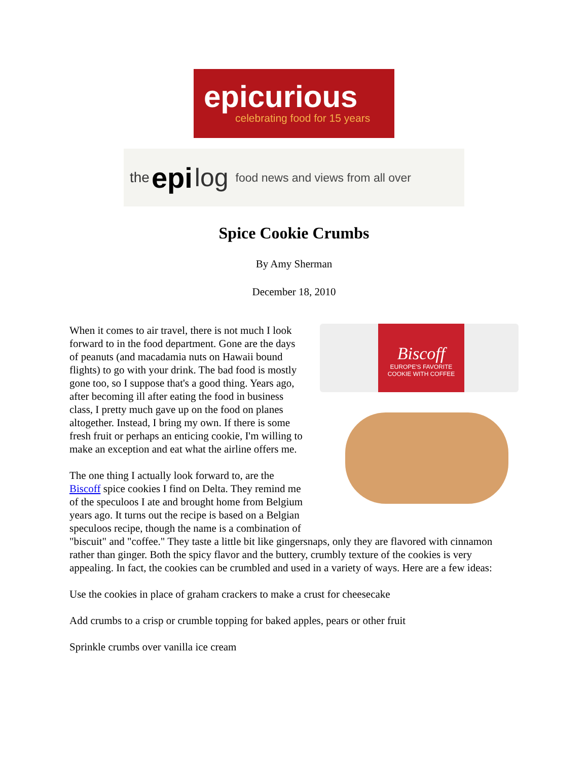epicurious
celebrating food for 15 years
the epi log food news and views from all over
Spice Cookie Crumbs
By Amy Sherman
December 18, 2010
Biscoff
EUROPE'S FAVORITE COOKIE WITH COFFEE
When it comes to air travel, there is not much I look forward to in the food department. Gone are the days of peanuts (and macadamia nuts on Hawaii bound flights) to go with your drink. The bad food is mostly gone too, so I suppose that's a good thing. Years ago, after becoming ill after eating the food in business class, I pretty much gave up on the food on planes altogether. Instead, I bring my own. If there is some fresh fruit or perhaps an enticing cookie, I'm willing to make an exception and eat what the airline offers me.
The one thing I actually look forward to, are the Biscoff spice cookies I find on Delta. They remind me of the speculoos I ate and brought home from Belgium years ago. It turns out the recipe is based on a Belgian speculoos recipe, though the name is a combination of "biscuit" and "coffee." They taste a little bit like gingersnaps, only they are flavored with cinnamon rather than ginger. Both the spicy flavor and the buttery, crumbly texture of the cookies is very appealing. In fact, the cookies can be crumbled and used in a variety of ways. Here are a few ideas:
Use the cookies in place of graham crackers to make a crust for cheesecake
Add crumbs to a crisp or crumble topping for baked apples, pears or other fruit
Sprinkle crumbs over vanilla ice cream